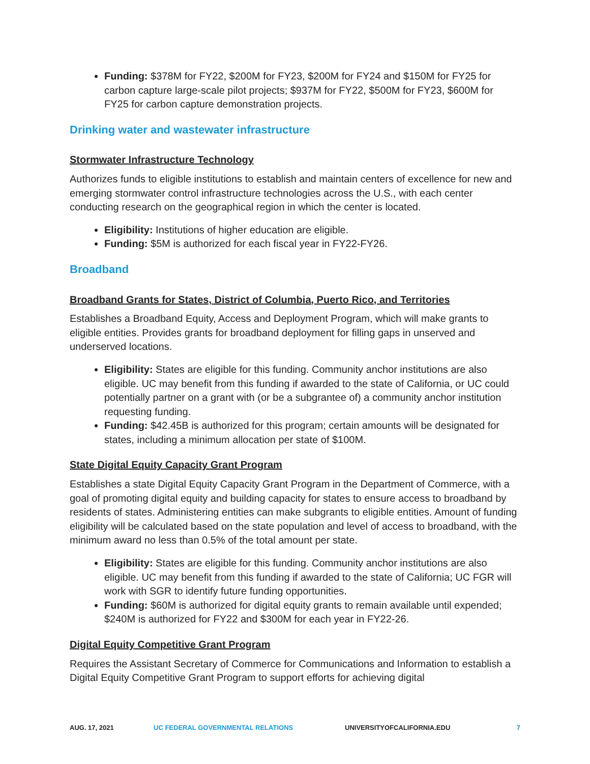Funding: $378M for FY22, $200M for FY23, $200M for FY24 and $150M for FY25 for carbon capture large-scale pilot projects; $937M for FY22, $500M for FY23, $600M for FY25 for carbon capture demonstration projects.
Drinking water and wastewater infrastructure
Stormwater Infrastructure Technology
Authorizes funds to eligible institutions to establish and maintain centers of excellence for new and emerging stormwater control infrastructure technologies across the U.S., with each center conducting research on the geographical region in which the center is located.
Eligibility: Institutions of higher education are eligible.
Funding: $5M is authorized for each fiscal year in FY22-FY26.
Broadband
Broadband Grants for States, District of Columbia, Puerto Rico, and Territories
Establishes a Broadband Equity, Access and Deployment Program, which will make grants to eligible entities. Provides grants for broadband deployment for filling gaps in unserved and underserved locations.
Eligibility: States are eligible for this funding. Community anchor institutions are also eligible. UC may benefit from this funding if awarded to the state of California, or UC could potentially partner on a grant with (or be a subgrantee of) a community anchor institution requesting funding.
Funding: $42.45B is authorized for this program; certain amounts will be designated for states, including a minimum allocation per state of $100M.
State Digital Equity Capacity Grant Program
Establishes a state Digital Equity Capacity Grant Program in the Department of Commerce, with a goal of promoting digital equity and building capacity for states to ensure access to broadband by residents of states. Administering entities can make subgrants to eligible entities. Amount of funding eligibility will be calculated based on the state population and level of access to broadband, with the minimum award no less than 0.5% of the total amount per state.
Eligibility: States are eligible for this funding. Community anchor institutions are also eligible. UC may benefit from this funding if awarded to the state of California; UC FGR will work with SGR to identify future funding opportunities.
Funding: $60M is authorized for digital equity grants to remain available until expended; $240M is authorized for FY22 and $300M for each year in FY22-26.
Digital Equity Competitive Grant Program
Requires the Assistant Secretary of Commerce for Communications and Information to establish a Digital Equity Competitive Grant Program to support efforts for achieving digital
AUG. 17, 2021 UC FEDERAL GOVERNMENTAL RELATIONS UNIVERSITYOFCALIFORNIA.EDU 7